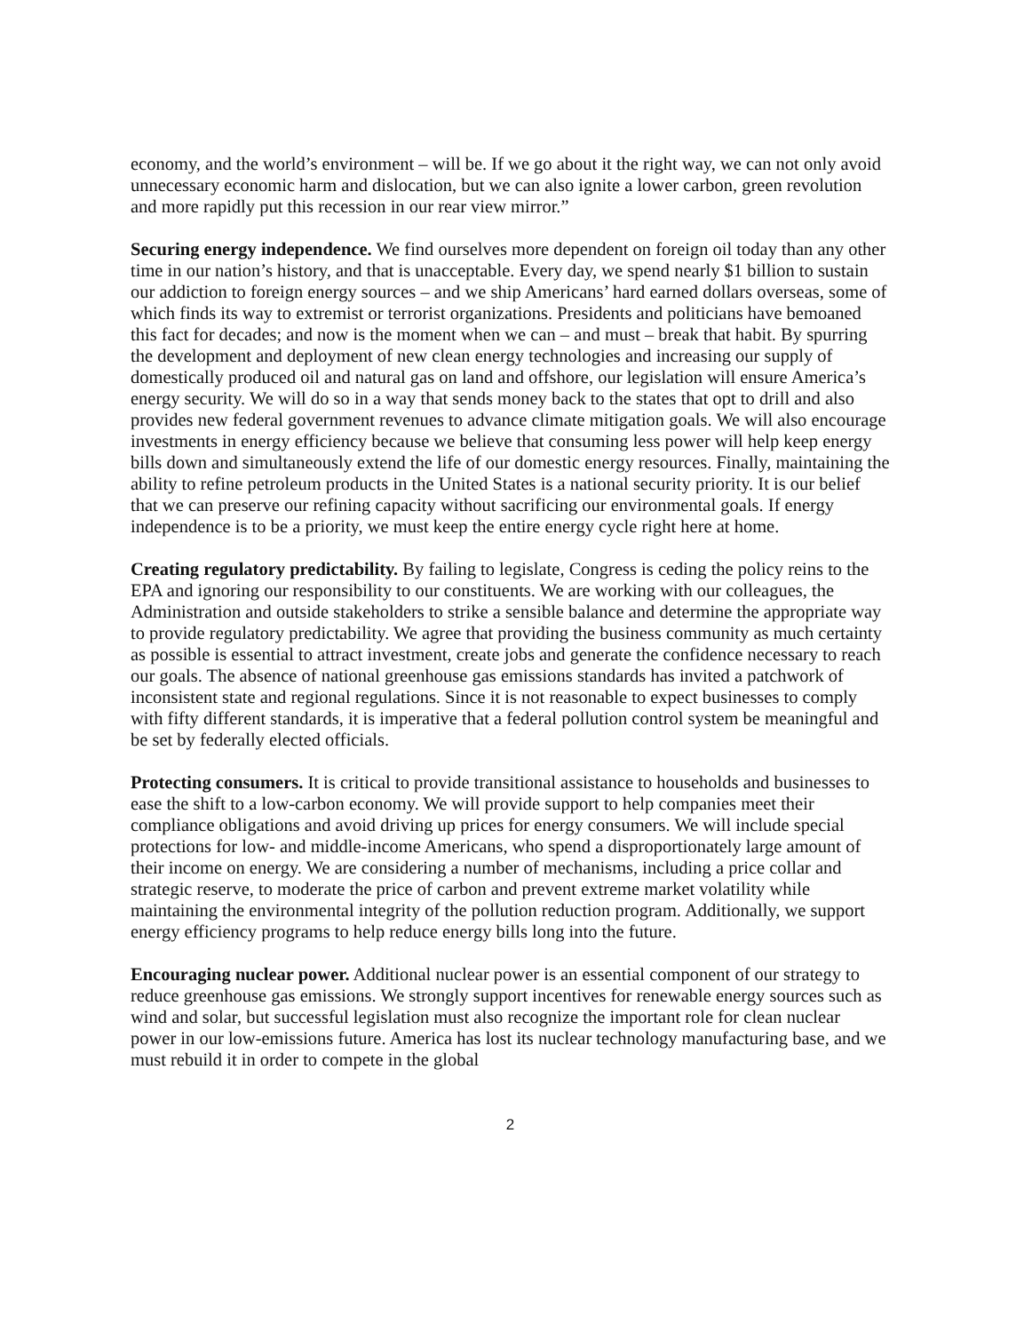economy, and the world’s environment – will be. If we go about it the right way, we can not only avoid unnecessary economic harm and dislocation, but we can also ignite a lower carbon, green revolution and more rapidly put this recession in our rear view mirror.”
Securing energy independence. We find ourselves more dependent on foreign oil today than any other time in our nation’s history, and that is unacceptable. Every day, we spend nearly $1 billion to sustain our addiction to foreign energy sources – and we ship Americans’ hard earned dollars overseas, some of which finds its way to extremist or terrorist organizations. Presidents and politicians have bemoaned this fact for decades; and now is the moment when we can – and must – break that habit. By spurring the development and deployment of new clean energy technologies and increasing our supply of domestically produced oil and natural gas on land and offshore, our legislation will ensure America’s energy security. We will do so in a way that sends money back to the states that opt to drill and also provides new federal government revenues to advance climate mitigation goals. We will also encourage investments in energy efficiency because we believe that consuming less power will help keep energy bills down and simultaneously extend the life of our domestic energy resources. Finally, maintaining the ability to refine petroleum products in the United States is a national security priority. It is our belief that we can preserve our refining capacity without sacrificing our environmental goals. If energy independence is to be a priority, we must keep the entire energy cycle right here at home.
Creating regulatory predictability. By failing to legislate, Congress is ceding the policy reins to the EPA and ignoring our responsibility to our constituents. We are working with our colleagues, the Administration and outside stakeholders to strike a sensible balance and determine the appropriate way to provide regulatory predictability. We agree that providing the business community as much certainty as possible is essential to attract investment, create jobs and generate the confidence necessary to reach our goals. The absence of national greenhouse gas emissions standards has invited a patchwork of inconsistent state and regional regulations. Since it is not reasonable to expect businesses to comply with fifty different standards, it is imperative that a federal pollution control system be meaningful and be set by federally elected officials.
Protecting consumers. It is critical to provide transitional assistance to households and businesses to ease the shift to a low-carbon economy. We will provide support to help companies meet their compliance obligations and avoid driving up prices for energy consumers. We will include special protections for low- and middle-income Americans, who spend a disproportionately large amount of their income on energy. We are considering a number of mechanisms, including a price collar and strategic reserve, to moderate the price of carbon and prevent extreme market volatility while maintaining the environmental integrity of the pollution reduction program. Additionally, we support energy efficiency programs to help reduce energy bills long into the future.
Encouraging nuclear power. Additional nuclear power is an essential component of our strategy to reduce greenhouse gas emissions. We strongly support incentives for renewable energy sources such as wind and solar, but successful legislation must also recognize the important role for clean nuclear power in our low-emissions future. America has lost its nuclear technology manufacturing base, and we must rebuild it in order to compete in the global
2